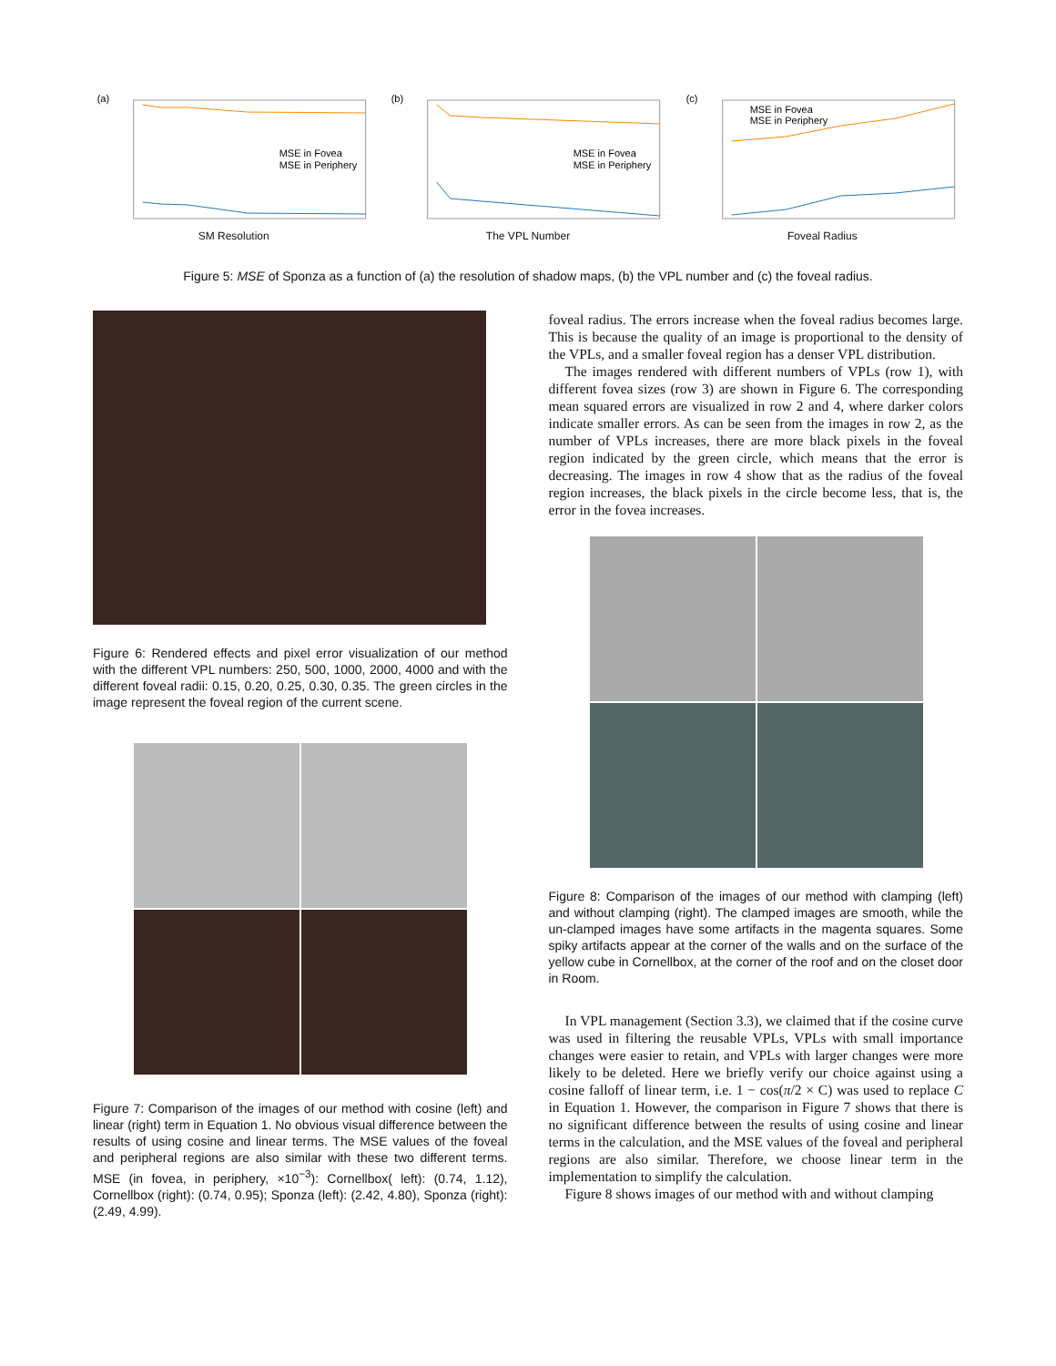(a)
MSE in Fovea
MSE in Periphery
SM Resolution
(b)
MSE in Fovea
MSE in Periphery
The VPL Number
(c)
MSE in Fovea
MSE in Periphery
Foveal Radius
Figure 5: MSE of Sponza as a function of (a) the resolution of shadow maps, (b) the VPL number and (c) the foveal radius.
Figure 6: Rendered effects and pixel error visualization of our method with the different VPL numbers: 250, 500, 1000, 2000, 4000 and with the different foveal radii: 0.15, 0.20, 0.25, 0.30, 0.35. The green circles in the image represent the foveal region of the current scene.
Figure 7: Comparison of the images of our method with cosine (left) and linear (right) term in Equation 1. No obvious visual difference between the results of using cosine and linear terms. The MSE values of the foveal and peripheral regions are also similar with these two different terms. MSE (in fovea, in periphery, ×10<sup>−3</sup>): Cornellbox( left): (0.74, 1.12), Cornellbox (right): (0.74, 0.95); Sponza (left): (2.42, 4.80), Sponza (right): (2.49, 4.99).
foveal radius. The errors increase when the foveal radius becomes large. This is because the quality of an image is proportional to the density of the VPLs, and a smaller foveal region has a denser VPL distribution.
The images rendered with different numbers of VPLs (row 1), with different fovea sizes (row 3) are shown in Figure 6. The corresponding mean squared errors are visualized in row 2 and 4, where darker colors indicate smaller errors. As can be seen from the images in row 2, as the number of VPLs increases, there are more black pixels in the foveal region indicated by the green circle, which means that the error is decreasing. The images in row 4 show that as the radius of the foveal region increases, the black pixels in the circle become less, that is, the error in the fovea increases.
Figure 8: Comparison of the images of our method with clamping (left) and without clamping (right). The clamped images are smooth, while the un-clamped images have some artifacts in the magenta squares. Some spiky artifacts appear at the corner of the walls and on the surface of the yellow cube in Cornellbox, at the corner of the roof and on the closet door in Room.
In VPL management (Section 3.3), we claimed that if the cosine curve was used in filtering the reusable VPLs, VPLs with small importance changes were easier to retain, and VPLs with larger changes were more likely to be deleted. Here we briefly verify our choice against using a cosine falloff of linear term, i.e. 1 − cos(π/2 × C) was used to replace C in Equation 1. However, the comparison in Figure 7 shows that there is no significant difference between the results of using cosine and linear terms in the calculation, and the MSE values of the foveal and peripheral regions are also similar. Therefore, we choose linear term in the implementation to simplify the calculation.
Figure 8 shows images of our method with and without clamping